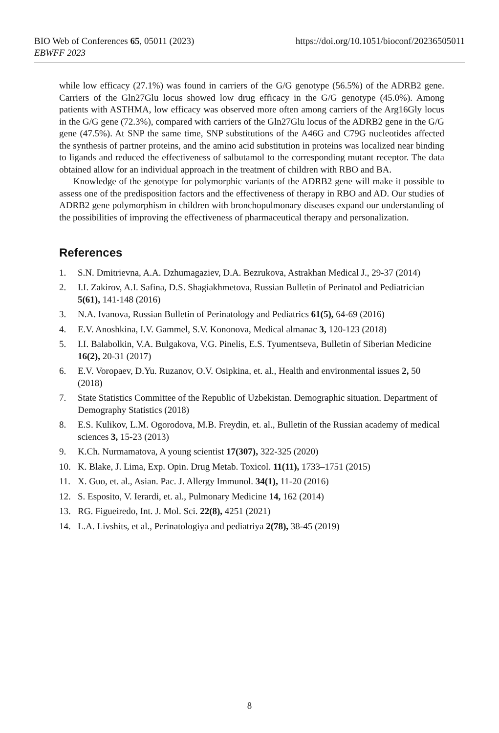BIO Web of Conferences 65, 05011 (2023) https://doi.org/10.1051/bioconf/20236505011
EBWFF 2023
while low efficacy (27.1%) was found in carriers of the G/G genotype (56.5%) of the ADRB2 gene. Carriers of the Gln27Glu locus showed low drug efficacy in the G/G genotype (45.0%). Among patients with ASTHMA, low efficacy was observed more often among carriers of the Arg16Gly locus in the G/G gene (72.3%), compared with carriers of the Gln27Glu locus of the ADRB2 gene in the G/G gene (47.5%). At SNP the same time, SNP substitutions of the A46G and C79G nucleotides affected the synthesis of partner proteins, and the amino acid substitution in proteins was localized near binding to ligands and reduced the effectiveness of salbutamol to the corresponding mutant receptor. The data obtained allow for an individual approach in the treatment of children with RBO and BA.
Knowledge of the genotype for polymorphic variants of the ADRB2 gene will make it possible to assess one of the predisposition factors and the effectiveness of therapy in RBO and AD. Our studies of ADRB2 gene polymorphism in children with bronchopulmonary diseases expand our understanding of the possibilities of improving the effectiveness of pharmaceutical therapy and personalization.
References
1. S.N. Dmitrievna, A.A. Dzhumagaziev, D.A. Bezrukova, Astrakhan Medical J., 29-37 (2014)
2. I.I. Zakirov, A.I. Safina, D.S. Shagiakhmetova, Russian Bulletin of Perinatol and Pediatrician 5(61), 141-148 (2016)
3. N.A. Ivanova, Russian Bulletin of Perinatology and Pediatrics 61(5), 64-69 (2016)
4. E.V. Anoshkina, I.V. Gammel, S.V. Kononova, Medical almanac 3, 120-123 (2018)
5. I.I. Balabolkin, V.A. Bulgakova, V.G. Pinelis, E.S. Tyumentseva, Bulletin of Siberian Medicine 16(2), 20-31 (2017)
6. E.V. Voropaev, D.Yu. Ruzanov, O.V. Osipkina, et. al., Health and environmental issues 2, 50 (2018)
7. State Statistics Committee of the Republic of Uzbekistan. Demographic situation. Department of Demography Statistics (2018)
8. E.S. Kulikov, L.M. Ogorodova, M.B. Freydin, et. al., Bulletin of the Russian academy of medical sciences 3, 15-23 (2013)
9. K.Ch. Nurmamatova, A young scientist 17(307), 322-325 (2020)
10. K. Blake, J. Lima, Exp. Opin. Drug Metab. Toxicol. 11(11), 1733–1751 (2015)
11. X. Guo, et. al., Asian. Pac. J. Allergy Immunol. 34(1), 11-20 (2016)
12. S. Esposito, V. Ierardi, et. al., Pulmonary Medicine 14, 162 (2014)
13. RG. Figueiredo, Int. J. Mol. Sci. 22(8), 4251 (2021)
14. L.A. Livshits, et al., Perinatologiya and pediatriya 2(78), 38-45 (2019)
8